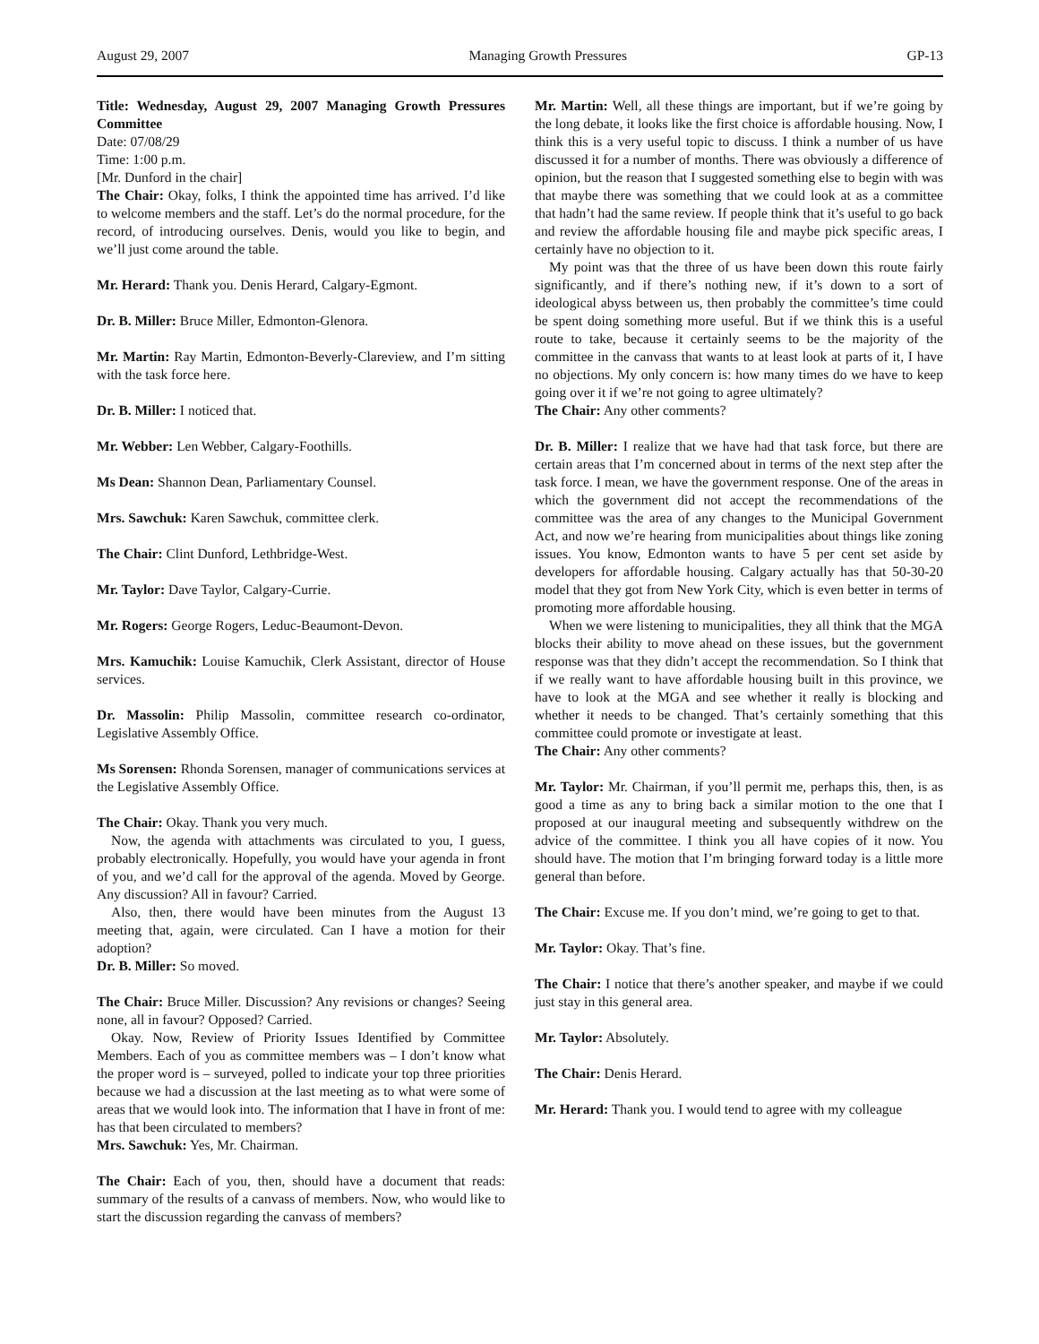August 29, 2007 Managing Growth Pressures GP-13
Title: Wednesday, August 29, 2007 Managing Growth Pressures Committee
Date: 07/08/29
Time: 1:00 p.m.
[Mr. Dunford in the chair]
The Chair: Okay, folks, I think the appointed time has arrived. I’d like to welcome members and the staff. Let’s do the normal procedure, for the record, of introducing ourselves. Denis, would you like to begin, and we’ll just come around the table.
Mr. Herard: Thank you. Denis Herard, Calgary-Egmont.
Dr. B. Miller: Bruce Miller, Edmonton-Glenora.
Mr. Martin: Ray Martin, Edmonton-Beverly-Clareview, and I’m sitting with the task force here.
Dr. B. Miller: I noticed that.
Mr. Webber: Len Webber, Calgary-Foothills.
Ms Dean: Shannon Dean, Parliamentary Counsel.
Mrs. Sawchuk: Karen Sawchuk, committee clerk.
The Chair: Clint Dunford, Lethbridge-West.
Mr. Taylor: Dave Taylor, Calgary-Currie.
Mr. Rogers: George Rogers, Leduc-Beaumont-Devon.
Mrs. Kamuchik: Louise Kamuchik, Clerk Assistant, director of House services.
Dr. Massolin: Philip Massolin, committee research co-ordinator, Legislative Assembly Office.
Ms Sorensen: Rhonda Sorensen, manager of communications services at the Legislative Assembly Office.
The Chair: Okay. Thank you very much.
Now, the agenda with attachments was circulated to you, I guess, probably electronically. Hopefully, you would have your agenda in front of you, and we’d call for the approval of the agenda. Moved by George. Any discussion? All in favour? Carried.
Also, then, there would have been minutes from the August 13 meeting that, again, were circulated. Can I have a motion for their adoption?
Dr. B. Miller: So moved.
The Chair: Bruce Miller. Discussion? Any revisions or changes? Seeing none, all in favour? Opposed? Carried.
Okay. Now, Review of Priority Issues Identified by Committee Members. Each of you as committee members was – I don’t know what the proper word is – surveyed, polled to indicate your top three priorities because we had a discussion at the last meeting as to what were some of areas that we would look into. The information that I have in front of me: has that been circulated to members?
Mrs. Sawchuk: Yes, Mr. Chairman.
The Chair: Each of you, then, should have a document that reads: summary of the results of a canvass of members. Now, who would like to start the discussion regarding the canvass of members?
Mr. Martin: Well, all these things are important, but if we’re going by the long debate, it looks like the first choice is affordable housing. Now, I think this is a very useful topic to discuss. I think a number of us have discussed it for a number of months. There was obviously a difference of opinion, but the reason that I suggested something else to begin with was that maybe there was something that we could look at as a committee that hadn’t had the same review. If people think that it’s useful to go back and review the affordable housing file and maybe pick specific areas, I certainly have no objection to it.
My point was that the three of us have been down this route fairly significantly, and if there’s nothing new, if it’s down to a sort of ideological abyss between us, then probably the committee’s time could be spent doing something more useful. But if we think this is a useful route to take, because it certainly seems to be the majority of the committee in the canvass that wants to at least look at parts of it, I have no objections. My only concern is: how many times do we have to keep going over it if we’re not going to agree ultimately?
The Chair: Any other comments?
Dr. B. Miller: I realize that we have had that task force, but there are certain areas that I’m concerned about in terms of the next step after the task force. I mean, we have the government response. One of the areas in which the government did not accept the recommendations of the committee was the area of any changes to the Municipal Government Act, and now we’re hearing from municipalities about things like zoning issues. You know, Edmonton wants to have 5 per cent set aside by developers for affordable housing. Calgary actually has that 50-30-20 model that they got from New York City, which is even better in terms of promoting more affordable housing.
When we were listening to municipalities, they all think that the MGA blocks their ability to move ahead on these issues, but the government response was that they didn’t accept the recommendation. So I think that if we really want to have affordable housing built in this province, we have to look at the MGA and see whether it really is blocking and whether it needs to be changed. That’s certainly something that this committee could promote or investigate at least.
The Chair: Any other comments?
Mr. Taylor: Mr. Chairman, if you’ll permit me, perhaps this, then, is as good a time as any to bring back a similar motion to the one that I proposed at our inaugural meeting and subsequently withdrew on the advice of the committee. I think you all have copies of it now. You should have. The motion that I’m bringing forward today is a little more general than before.
The Chair: Excuse me. If you don’t mind, we’re going to get to that.
Mr. Taylor: Okay. That’s fine.
The Chair: I notice that there’s another speaker, and maybe if we could just stay in this general area.
Mr. Taylor: Absolutely.
The Chair: Denis Herard.
Mr. Herard: Thank you. I would tend to agree with my colleague